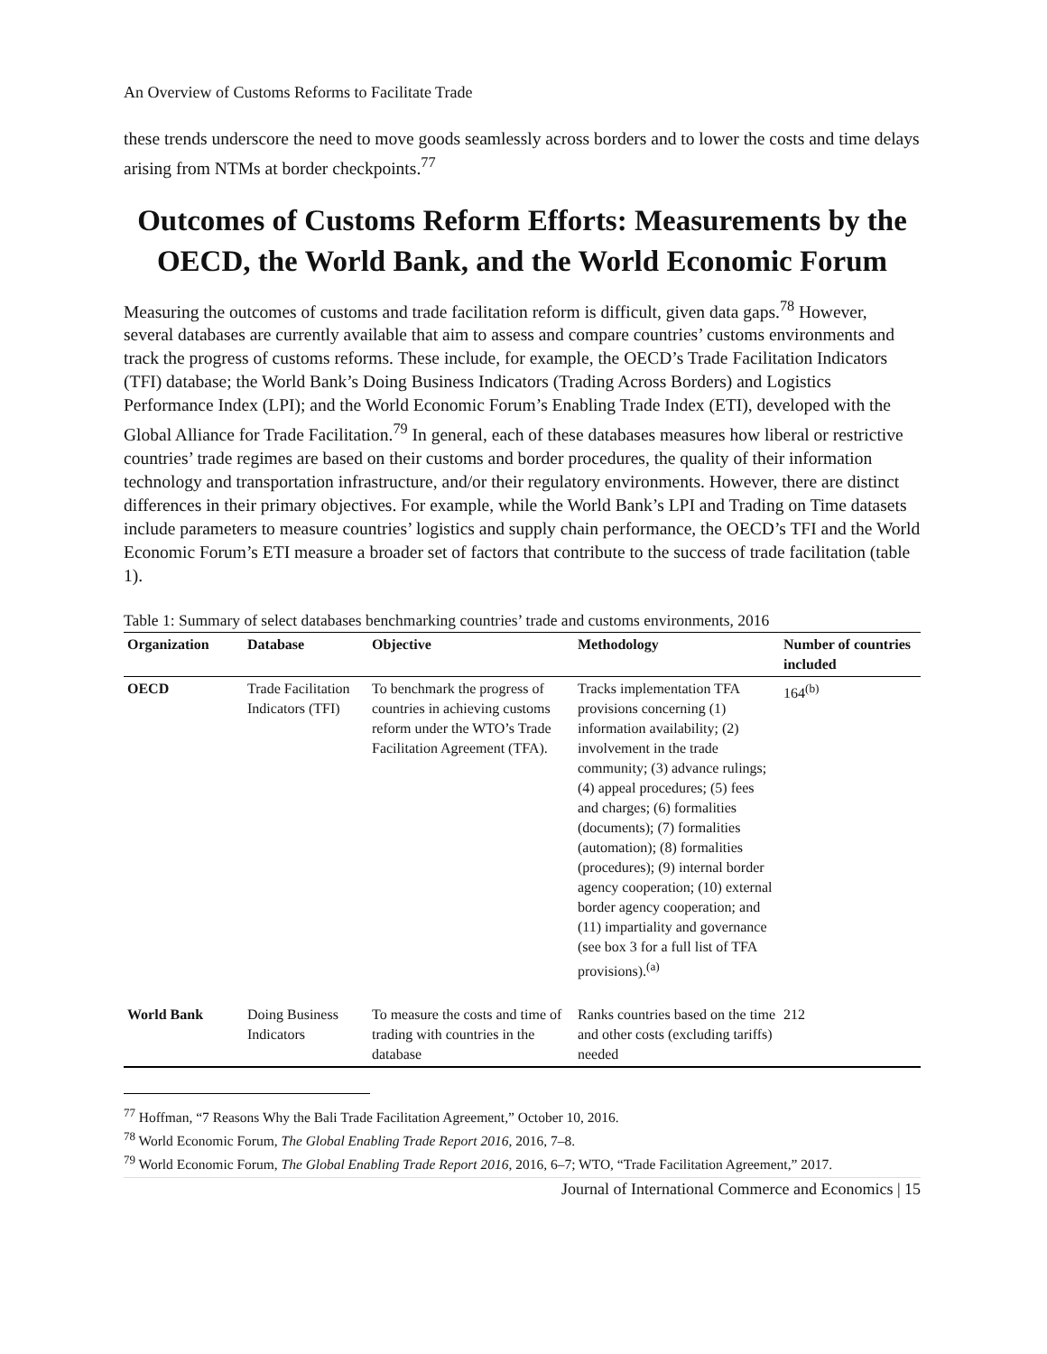An Overview of Customs Reforms to Facilitate Trade
these trends underscore the need to move goods seamlessly across borders and to lower the costs and time delays arising from NTMs at border checkpoints.<sup>77</sup>
Outcomes of Customs Reform Efforts: Measurements by the OECD, the World Bank, and the World Economic Forum
Measuring the outcomes of customs and trade facilitation reform is difficult, given data gaps.<sup>78</sup> However, several databases are currently available that aim to assess and compare countries’ customs environments and track the progress of customs reforms. These include, for example, the OECD’s Trade Facilitation Indicators (TFI) database; the World Bank’s Doing Business Indicators (Trading Across Borders) and Logistics Performance Index (LPI); and the World Economic Forum’s Enabling Trade Index (ETI), developed with the Global Alliance for Trade Facilitation.<sup>79</sup> In general, each of these databases measures how liberal or restrictive countries’ trade regimes are based on their customs and border procedures, the quality of their information technology and transportation infrastructure, and/or their regulatory environments. However, there are distinct differences in their primary objectives. For example, while the World Bank’s LPI and Trading on Time datasets include parameters to measure countries’ logistics and supply chain performance, the OECD’s TFI and the World Economic Forum’s ETI measure a broader set of factors that contribute to the success of trade facilitation (table 1).
Table 1: Summary of select databases benchmarking countries’ trade and customs environments, 2016
| Organization | Database | Objective | Methodology | Number of countries included |
| --- | --- | --- | --- | --- |
| OECD | Trade Facilitation Indicators (TFI) | To benchmark the progress of countries in achieving customs reform under the WTO’s Trade Facilitation Agreement (TFA). | Tracks implementation TFA provisions concerning (1) information availability; (2) involvement in the trade community; (3) advance rulings; (4) appeal procedures; (5) fees and charges; (6) formalities (documents); (7) formalities (automation); (8) formalities (procedures); (9) internal border agency cooperation; (10) external border agency cooperation; and (11) impartiality and governance (see box 3 for a full list of TFA provisions).<sup>(a)</sup> | 164<sup>(b)</sup> |
| World Bank | Doing Business Indicators | To measure the costs and time of trading with countries in the database | Ranks countries based on the time and other costs (excluding tariffs) needed | 212 |
<sup>77</sup> Hoffman, “7 Reasons Why the Bali Trade Facilitation Agreement,” October 10, 2016.
<sup>78</sup> World Economic Forum, The Global Enabling Trade Report 2016, 2016, 7–8.
<sup>79</sup> World Economic Forum, The Global Enabling Trade Report 2016, 2016, 6–7; WTO, “Trade Facilitation Agreement,” 2017.
Journal of International Commerce and Economics | 15